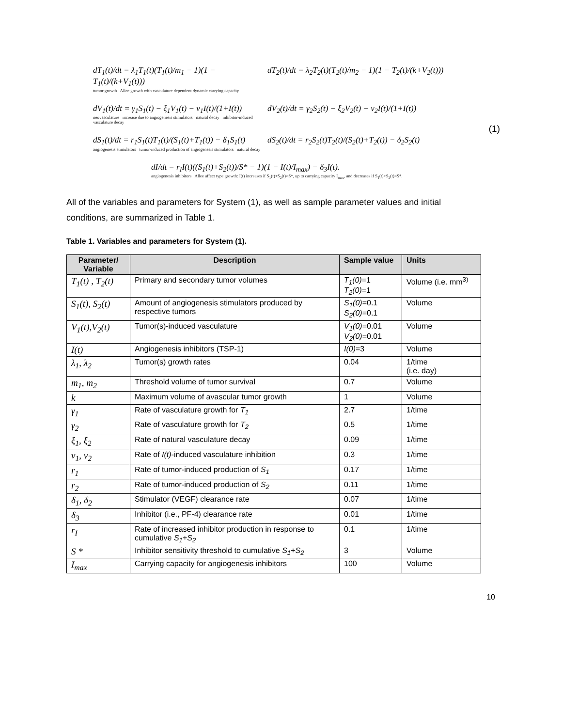dT<sub>1</sub>(t)/dt = λ<sub>1</sub>T<sub>1</sub>(t)(T<sub>1</sub>(t)/m<sub>1</sub> − 1)(1 − T<sub>1</sub>(t)/(k+V<sub>1</sub>(t)))
tumor growth Allee growth with vasculature dependent dynamic carrying capacity
dT<sub>2</sub>(t)/dt = λ<sub>2</sub>T<sub>2</sub>(t)(T<sub>2</sub>(t)/m<sub>2</sub> − 1)(1 − T<sub>2</sub>(t)/(k+V<sub>2</sub>(t)))
dV<sub>1</sub>(t)/dt = γ<sub>1</sub>S<sub>1</sub>(t) − ξ<sub>1</sub>V<sub>1</sub>(t) − ν<sub>1</sub>I(t)/(1+I(t))
neovasculature increase due to angiogenesis stimulators natural decay inhibitor-induced vasculature decay
dV<sub>2</sub>(t)/dt = γ<sub>2</sub>S<sub>2</sub>(t) − ξ<sub>2</sub>V<sub>2</sub>(t) − ν<sub>2</sub>I(t)/(1+I(t))
dS<sub>1</sub>(t)/dt = r<sub>1</sub>S<sub>1</sub>(t)T<sub>1</sub>(t)/(S<sub>1</sub>(t)+T<sub>1</sub>(t)) − δ<sub>1</sub>S<sub>1</sub>(t)
angiogenesis stimulators tumor-induced production of angiogenesis stimulators natural decay
dS<sub>2</sub>(t)/dt = r<sub>2</sub>S<sub>2</sub>(t)T<sub>2</sub>(t)/(S<sub>2</sub>(t)+T<sub>2</sub>(t)) − δ<sub>2</sub>S<sub>2</sub>(t)
dI/dt = r<sub>I</sub>I(t)((S<sub>1</sub>(t)+S<sub>2</sub>(t))/S* − 1)(1 − I(t)/I<sub>max</sub>) − δ<sub>3</sub>I(t).
angiogenesis inhibitors Allee affect type growth: I(t) increases if S<sub>1</sub>(t)+S<sub>2</sub>(t)>S*, up to carrying capacity I<sub>max</sub>, and decreases if S<sub>1</sub>(t)+S<sub>2</sub>(t)<S*.
(1)
All of the variables and parameters for System (1), as well as sample parameter values and initial conditions, are summarized in Table 1.
Table 1. Variables and parameters for System (1).
| Parameter/ Variable | Description | Sample value | Units |
| --- | --- | --- | --- |
| T<sub>1</sub>(t) , T<sub>2</sub>(t) | Primary and secondary tumor volumes | T<sub>1</sub>(0) =1 T<sub>2</sub>(0) =1 | Volume (i.e. mm<sup>3)</sup> |
| S<sub>1</sub>(t), S<sub>2</sub>(t) | Amount of angiogenesis stimulators produced by respective tumors | S<sub>1</sub>(0) =0.1 S<sub>2</sub>(0) =0.1 | Volume |
| V<sub>1</sub>(t),V<sub>2</sub>(t) | Tumor(s)-induced vasculature | V<sub>1</sub>(0) =0.01 V<sub>2</sub>(0) =0.01 | Volume |
| I(t) | Angiogenesis inhibitors (TSP-1) | I(0) =3 | Volume |
| λ<sub>1</sub>, λ<sub>2</sub> | Tumor(s) growth rates | 0.04 | 1/time (i.e. day) |
| m<sub>1</sub>, m<sub>2</sub> | Threshold volume of tumor survival | 0.7 | Volume |
| k | Maximum volume of avascular tumor growth | 1 | Volume |
| γ<sub>1</sub> | Rate of vasculature growth for T<sub>1</sub> | 2.7 | 1/time |
| γ<sub>2</sub> | Rate of vasculature growth for T<sub>2</sub> | 0.5 | 1/time |
| ξ<sub>1</sub>, ξ<sub>2</sub> | Rate of natural vasculature decay | 0.09 | 1/time |
| ν<sub>1</sub>, ν<sub>2</sub> | Rate of I(t) -induced vasculature inhibition | 0.3 | 1/time |
| r<sub>1</sub> | Rate of tumor-induced production of S<sub>1</sub> | 0.17 | 1/time |
| r<sub>2</sub> | Rate of tumor-induced production of S<sub>2</sub> | 0.11 | 1/time |
| δ<sub>1</sub>, δ<sub>2</sub> | Stimulator (VEGF) clearance rate | 0.07 | 1/time |
| δ<sub>3</sub> | Inhibitor (i.e., PF-4) clearance rate | 0.01 | 1/time |
| r<sub>I</sub> | Rate of increased inhibitor production in response to cumulative S<sub>1</sub> + S<sub>2</sub> | 0.1 | 1/time |
| S * | Inhibitor sensitivity threshold to cumulative S<sub>1</sub> + S<sub>2</sub> | 3 | Volume |
| I<sub>max</sub> | Carrying capacity for angiogenesis inhibitors | 100 | Volume |
10